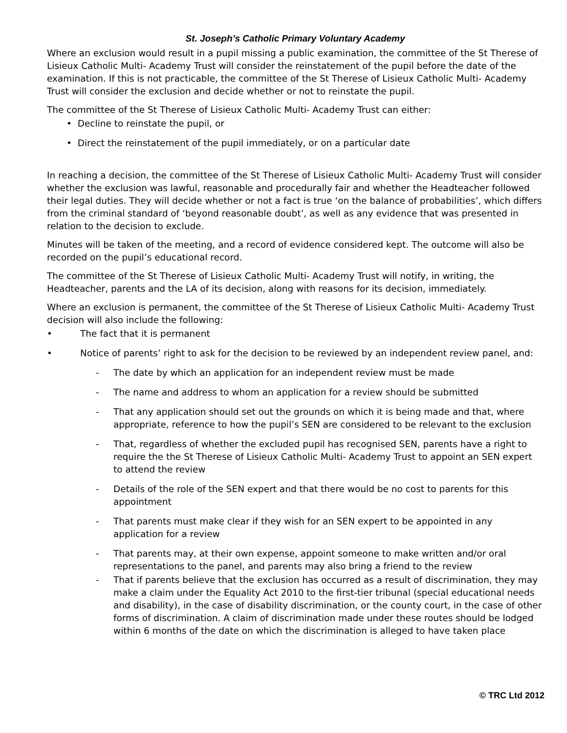St. Joseph’s Catholic Primary Voluntary Academy
Where an exclusion would result in a pupil missing a public examination, the committee of the St Therese of Lisieux Catholic Multi- Academy Trust will consider the reinstatement of the pupil before the date of the examination. If this is not practicable, the committee of the St Therese of Lisieux Catholic Multi- Academy Trust will consider the exclusion and decide whether or not to reinstate the pupil.
The committee of the St Therese of Lisieux Catholic Multi- Academy Trust can either:
• Decline to reinstate the pupil, or
• Direct the reinstatement of the pupil immediately, or on a particular date
In reaching a decision, the committee of the St Therese of Lisieux Catholic Multi- Academy Trust will consider whether the exclusion was lawful, reasonable and procedurally fair and whether the Headteacher followed their legal duties. They will decide whether or not a fact is true ‘on the balance of probabilities’, which differs from the criminal standard of ‘beyond reasonable doubt’, as well as any evidence that was presented in relation to the decision to exclude.
Minutes will be taken of the meeting, and a record of evidence considered kept. The outcome will also be recorded on the pupil’s educational record.
The committee of the St Therese of Lisieux Catholic Multi- Academy Trust will notify, in writing, the Headteacher, parents and the LA of its decision, along with reasons for its decision, immediately.
Where an exclusion is permanent, the committee of the St Therese of Lisieux Catholic Multi- Academy Trust decision will also include the following:
• The fact that it is permanent
• Notice of parents’ right to ask for the decision to be reviewed by an independent review panel, and:
- The date by which an application for an independent review must be made
- The name and address to whom an application for a review should be submitted
- That any application should set out the grounds on which it is being made and that, where appropriate, reference to how the pupil’s SEN are considered to be relevant to the exclusion
- That, regardless of whether the excluded pupil has recognised SEN, parents have a right to require the the St Therese of Lisieux Catholic Multi- Academy Trust to appoint an SEN expert to attend the review
- Details of the role of the SEN expert and that there would be no cost to parents for this appointment
- That parents must make clear if they wish for an SEN expert to be appointed in any application for a review
- That parents may, at their own expense, appoint someone to make written and/or oral representations to the panel, and parents may also bring a friend to the review
- That if parents believe that the exclusion has occurred as a result of discrimination, they may make a claim under the Equality Act 2010 to the first-tier tribunal (special educational needs and disability), in the case of disability discrimination, or the county court, in the case of other forms of discrimination. A claim of discrimination made under these routes should be lodged within 6 months of the date on which the discrimination is alleged to have taken place
© TRC Ltd 2012